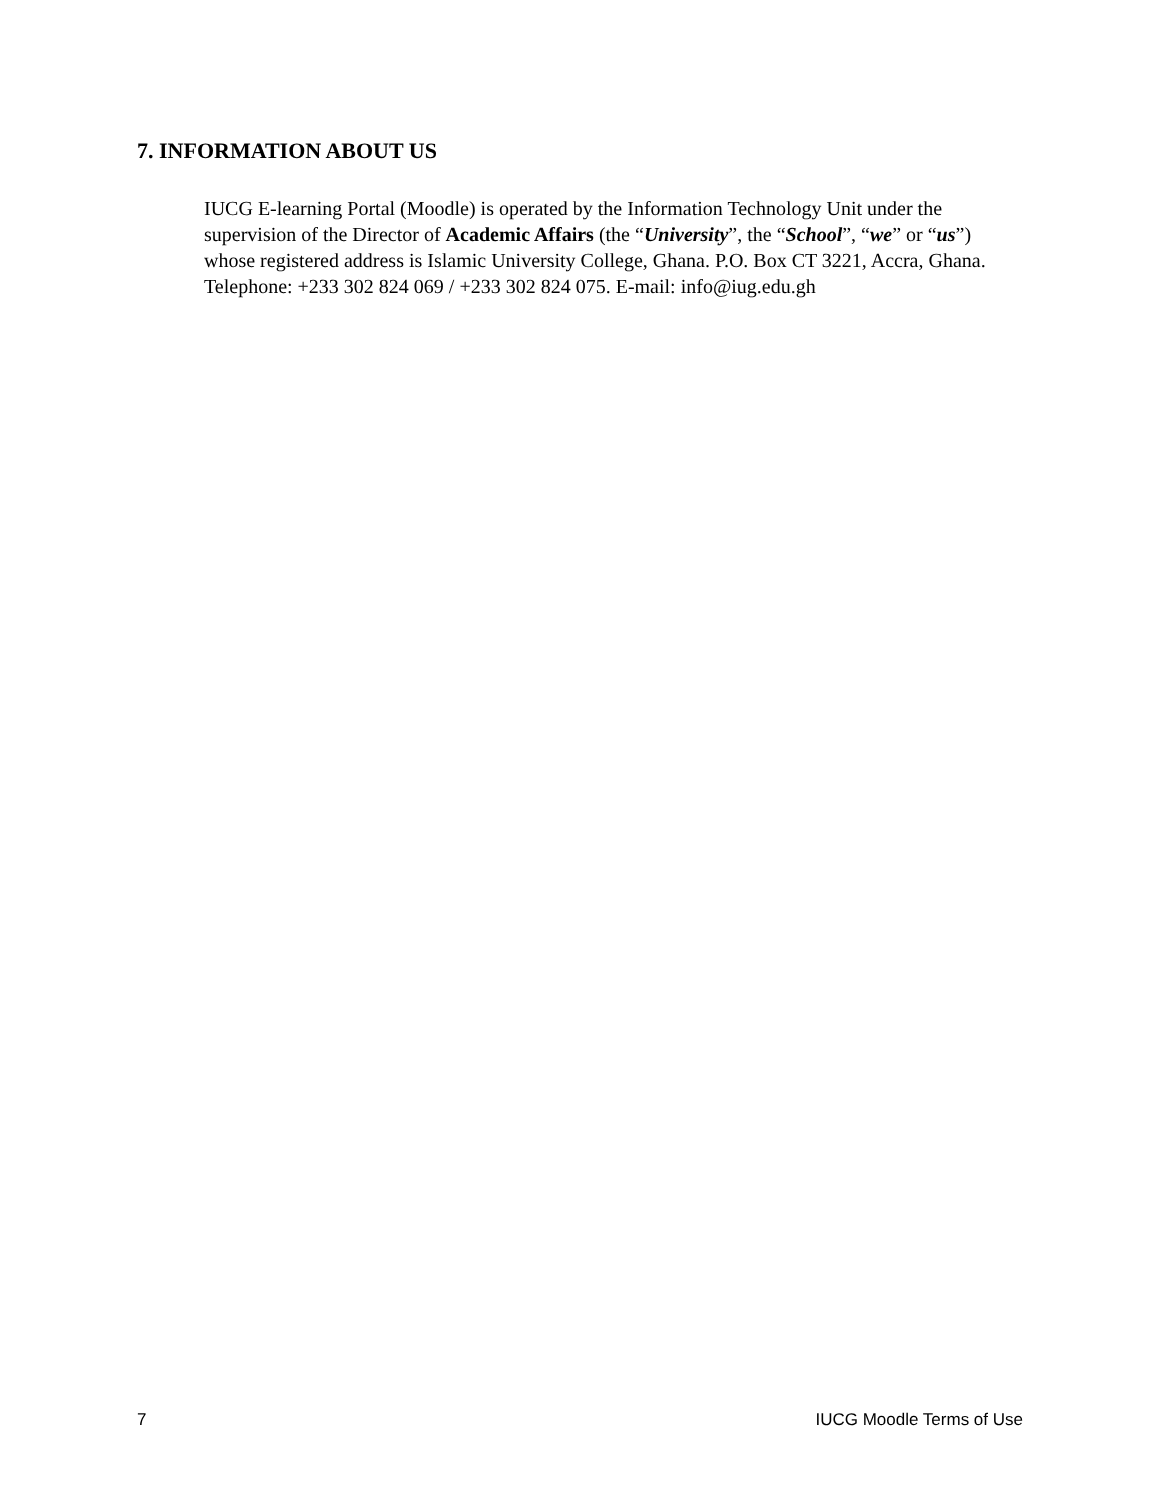7. INFORMATION ABOUT US
IUCG E-learning Portal (Moodle) is operated by the Information Technology Unit under the supervision of the Director of Academic Affairs (the “University”, the “School”, “we” or “us”) whose registered address is Islamic University College, Ghana. P.O. Box CT 3221, Accra, Ghana. Telephone: +233 302 824 069 / +233 302 824 075. E-mail: info@iug.edu.gh
7 IUCG Moodle Terms of Use